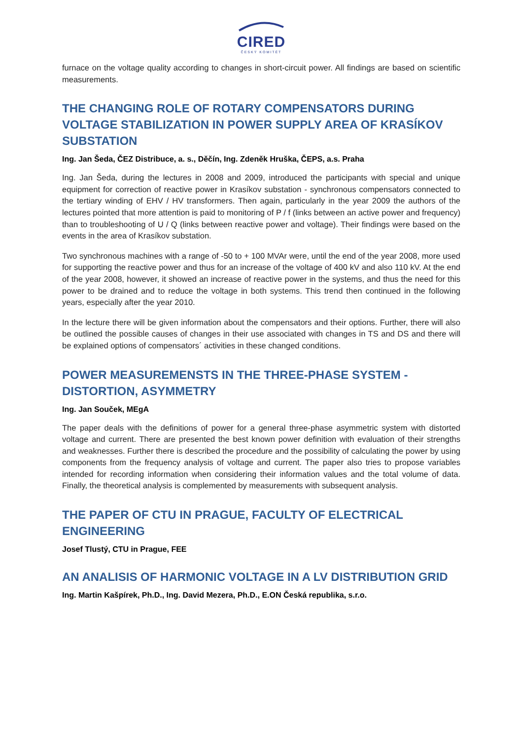CIRED
ČESKÝ KOMITÉT
furnace on the voltage quality according to changes in short-circuit power. All findings are based on scientific measurements.
THE CHANGING ROLE OF ROTARY COMPENSATORS DURING VOLTAGE STABILIZATION IN POWER SUPPLY AREA OF KRASÍKOV SUBSTATION
Ing. Jan Šeda, ČEZ Distribuce, a. s., Děčín, Ing. Zdeněk Hruška, ČEPS, a.s. Praha
Ing. Jan Šeda, during the lectures in 2008 and 2009, introduced the participants with special and unique equipment for correction of reactive power in Krasíkov substation - synchronous compensators connected to the tertiary winding of EHV / HV transformers. Then again, particularly in the year 2009 the authors of the lectures pointed that more attention is paid to monitoring of P / f (links between an active power and frequency) than to troubleshooting of U / Q (links between reactive power and voltage). Their findings were based on the events in the area of Krasíkov substation.
Two synchronous machines with a range of -50 to + 100 MVAr were, until the end of the year 2008, more used for supporting the reactive power and thus for an increase of the voltage of 400 kV and also 110 kV. At the end of the year 2008, however, it showed an increase of reactive power in the systems, and thus the need for this power to be drained and to reduce the voltage in both systems. This trend then continued in the following years, especially after the year 2010.
In the lecture there will be given information about the compensators and their options. Further, there will also be outlined the possible causes of changes in their use associated with changes in TS and DS and there will be explained options of compensators´ activities in these changed conditions.
POWER MEASUREMENSTS IN THE THREE-PHASE SYSTEM - DISTORTION, ASYMMETRY
Ing. Jan Souček, MEgA
The paper deals with the definitions of power for a general three-phase asymmetric system with distorted voltage and current. There are presented the best known power definition with evaluation of their strengths and weaknesses. Further there is described the procedure and the possibility of calculating the power by using components from the frequency analysis of voltage and current. The paper also tries to propose variables intended for recording information when considering their information values and the total volume of data. Finally, the theoretical analysis is complemented by measurements with subsequent analysis.
THE PAPER OF CTU IN PRAGUE, FACULTY OF ELECTRICAL ENGINEERING
Josef Tlustý, CTU in Prague, FEE
AN ANALISIS OF HARMONIC VOLTAGE IN A LV DISTRIBUTION GRID
Ing. Martin Kašpírek, Ph.D., Ing. David Mezera, Ph.D., E.ON Česká republika, s.r.o.